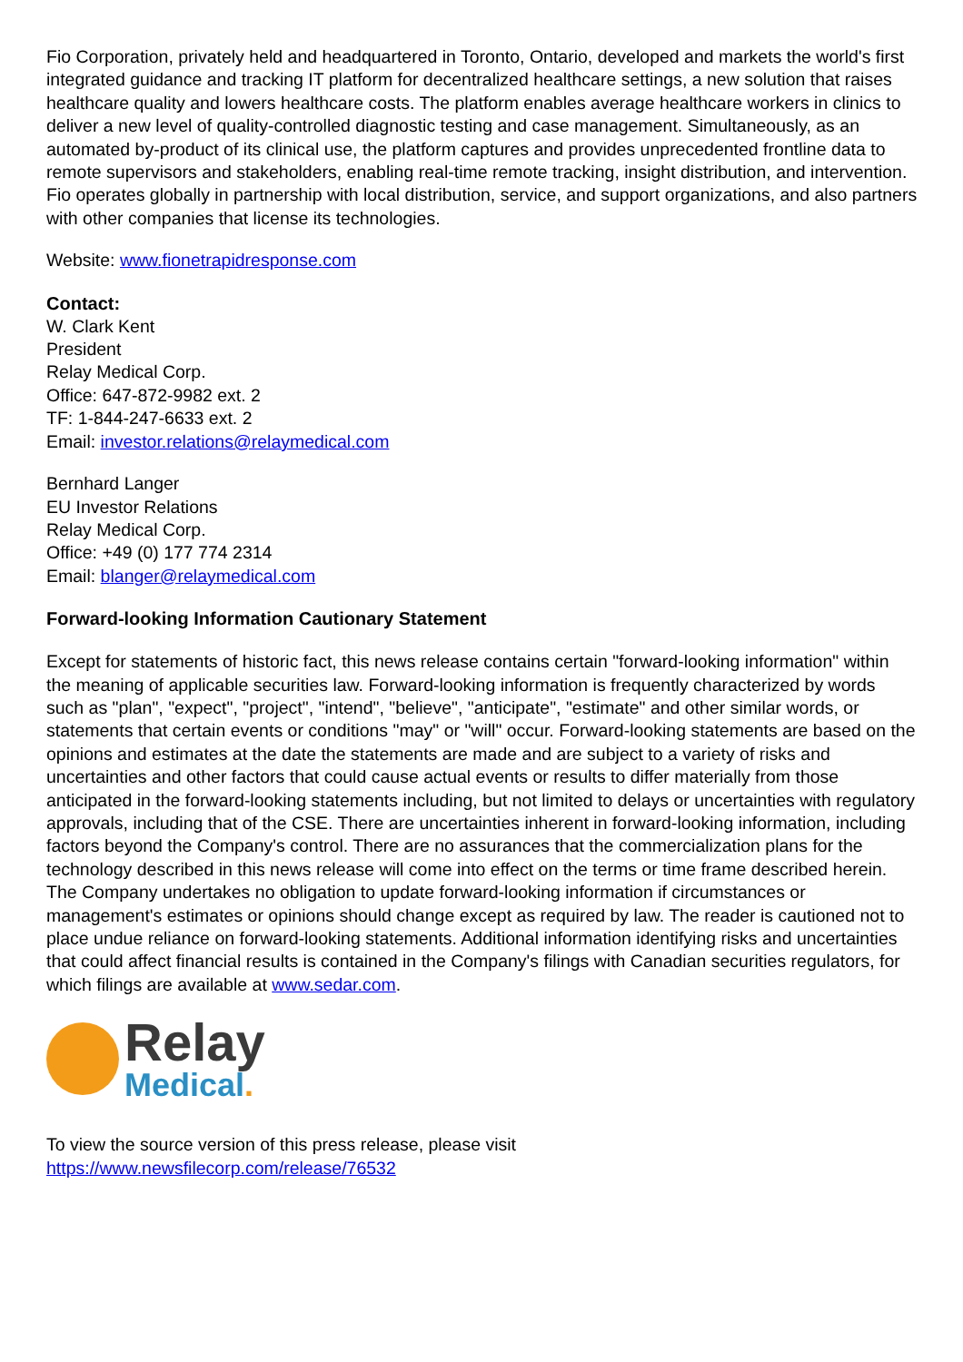Fio Corporation, privately held and headquartered in Toronto, Ontario, developed and markets the world's first integrated guidance and tracking IT platform for decentralized healthcare settings, a new solution that raises healthcare quality and lowers healthcare costs. The platform enables average healthcare workers in clinics to deliver a new level of quality-controlled diagnostic testing and case management. Simultaneously, as an automated by-product of its clinical use, the platform captures and provides unprecedented frontline data to remote supervisors and stakeholders, enabling real-time remote tracking, insight distribution, and intervention. Fio operates globally in partnership with local distribution, service, and support organizations, and also partners with other companies that license its technologies.
Website: www.fionetrapidresponse.com
Contact:
W. Clark Kent
President
Relay Medical Corp.
Office: 647-872-9982 ext. 2
TF: 1-844-247-6633 ext. 2
Email: investor.relations@relaymedical.com
Bernhard Langer
EU Investor Relations
Relay Medical Corp.
Office: +49 (0) 177 774 2314
Email: blanger@relaymedical.com
Forward-looking Information Cautionary Statement
Except for statements of historic fact, this news release contains certain "forward-looking information" within the meaning of applicable securities law. Forward-looking information is frequently characterized by words such as "plan", "expect", "project", "intend", "believe", "anticipate", "estimate" and other similar words, or statements that certain events or conditions "may" or "will" occur. Forward-looking statements are based on the opinions and estimates at the date the statements are made and are subject to a variety of risks and uncertainties and other factors that could cause actual events or results to differ materially from those anticipated in the forward-looking statements including, but not limited to delays or uncertainties with regulatory approvals, including that of the CSE. There are uncertainties inherent in forward-looking information, including factors beyond the Company's control. There are no assurances that the commercialization plans for the technology described in this news release will come into effect on the terms or time frame described herein. The Company undertakes no obligation to update forward-looking information if circumstances or management's estimates or opinions should change except as required by law. The reader is cautioned not to place undue reliance on forward-looking statements. Additional information identifying risks and uncertainties that could affect financial results is contained in the Company's filings with Canadian securities regulators, for which filings are available at www.sedar.com.
Relay
Medical.
To view the source version of this press release, please visit
https://www.newsfilecorp.com/release/76532